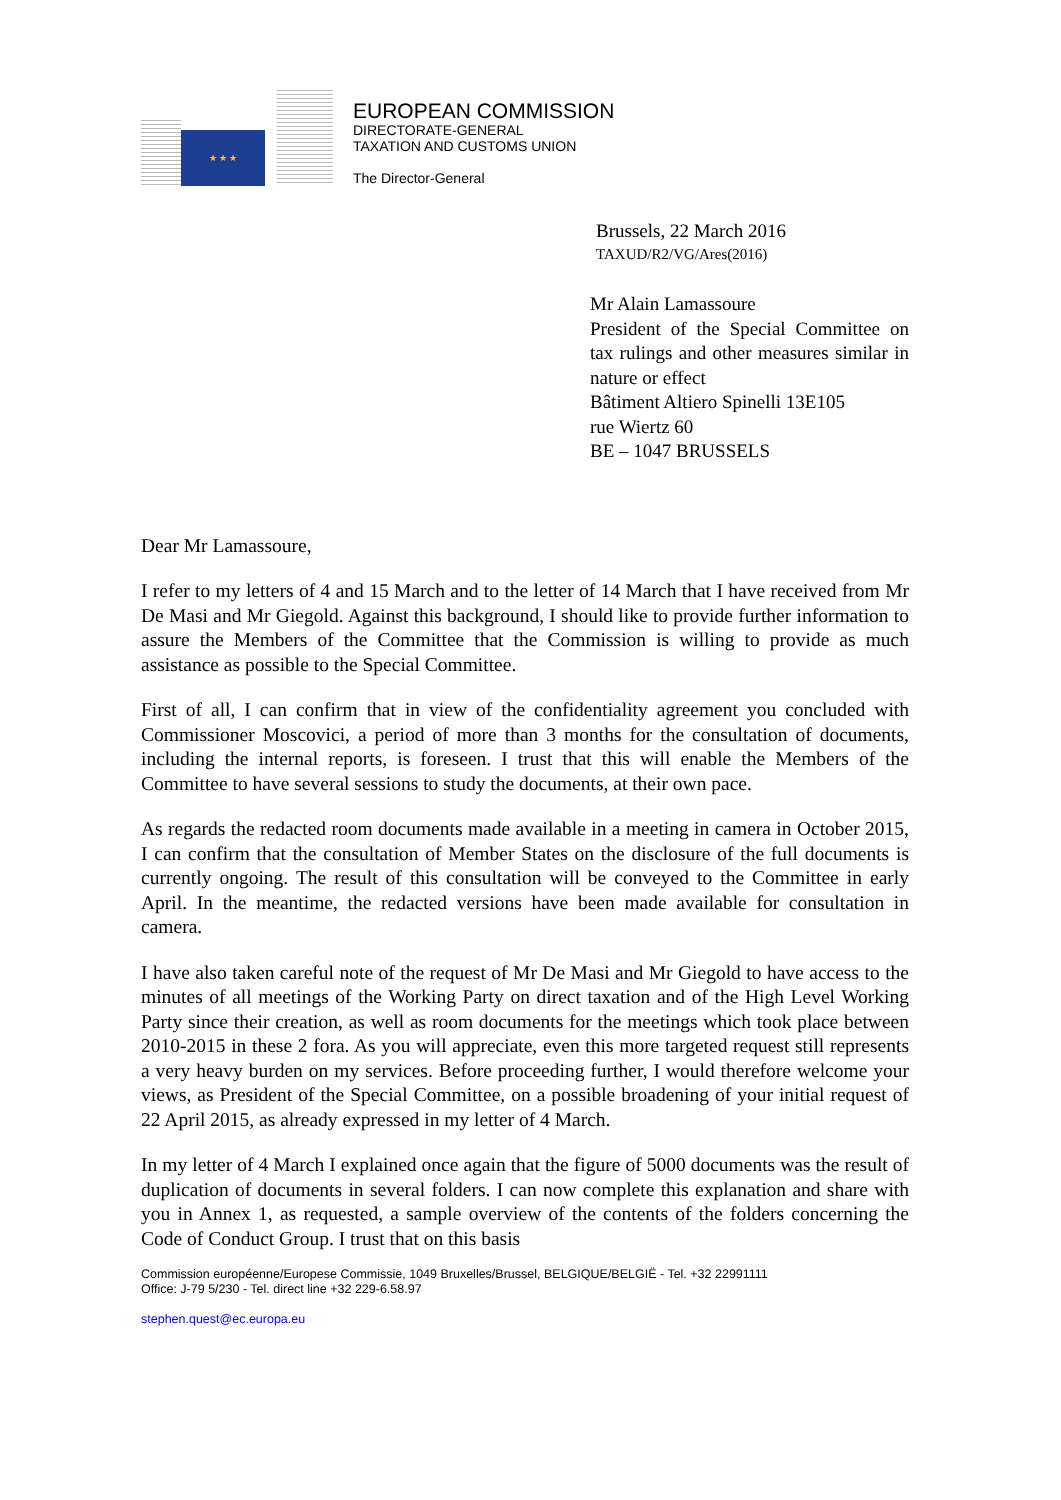★ ★ ★
EUROPEAN COMMISSION
DIRECTORATE-GENERAL
TAXATION AND CUSTOMS UNION
The Director-General
Brussels, 22 March 2016
TAXUD/R2/VG/Ares(2016)
Mr Alain Lamassoure
President of the Special Committee on tax rulings and other measures similar in nature or effect
Bâtiment Altiero Spinelli 13E105
rue Wiertz 60
BE – 1047 BRUSSELS
Dear Mr Lamassoure,
I refer to my letters of 4 and 15 March and to the letter of 14 March that I have received from Mr De Masi and Mr Giegold. Against this background, I should like to provide further information to assure the Members of the Committee that the Commission is willing to provide as much assistance as possible to the Special Committee.
First of all, I can confirm that in view of the confidentiality agreement you concluded with Commissioner Moscovici, a period of more than 3 months for the consultation of documents, including the internal reports, is foreseen. I trust that this will enable the Members of the Committee to have several sessions to study the documents, at their own pace.
As regards the redacted room documents made available in a meeting in camera in October 2015, I can confirm that the consultation of Member States on the disclosure of the full documents is currently ongoing. The result of this consultation will be conveyed to the Committee in early April. In the meantime, the redacted versions have been made available for consultation in camera.
I have also taken careful note of the request of Mr De Masi and Mr Giegold to have access to the minutes of all meetings of the Working Party on direct taxation and of the High Level Working Party since their creation, as well as room documents for the meetings which took place between 2010-2015 in these 2 fora. As you will appreciate, even this more targeted request still represents a very heavy burden on my services. Before proceeding further, I would therefore welcome your views, as President of the Special Committee, on a possible broadening of your initial request of 22 April 2015, as already expressed in my letter of 4 March.
In my letter of 4 March I explained once again that the figure of 5000 documents was the result of duplication of documents in several folders. I can now complete this explanation and share with you in Annex 1, as requested, a sample overview of the contents of the folders concerning the Code of Conduct Group. I trust that on this basis
Commission européenne/Europese Commissie, 1049 Bruxelles/Brussel, BELGIQUE/BELGIË - Tel. +32 22991111
Office: J-79 5/230 - Tel. direct line +32 229-6.58.97
stephen.quest@ec.europa.eu